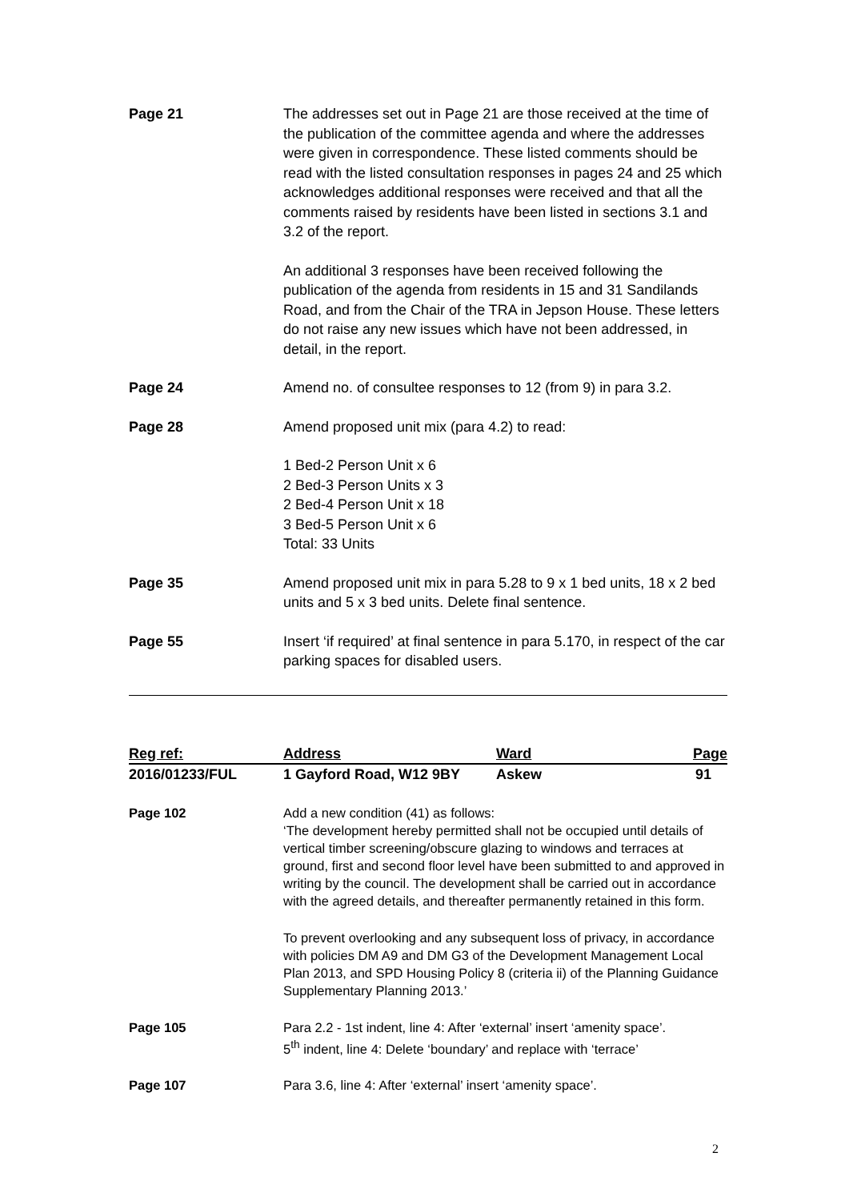Page 21 The addresses set out in Page 21 are those received at the time of the publication of the committee agenda and where the addresses were given in correspondence. These listed comments should be read with the listed consultation responses in pages 24 and 25 which acknowledges additional responses were received and that all the comments raised by residents have been listed in sections 3.1 and 3.2 of the report.
An additional 3 responses have been received following the publication of the agenda from residents in 15 and 31 Sandilands Road, and from the Chair of the TRA in Jepson House. These letters do not raise any new issues which have not been addressed, in detail, in the report.
Page 24 Amend no. of consultee responses to 12 (from 9) in para 3.2.
Page 28 Amend proposed unit mix (para 4.2) to read:
1 Bed-2 Person Unit x 6
2 Bed-3 Person Units x 3
2 Bed-4 Person Unit x 18
3 Bed-5 Person Unit x 6
Total: 33 Units
Page 35 Amend proposed unit mix in para 5.28 to 9 x 1 bed units, 18 x 2 bed units and 5 x 3 bed units. Delete final sentence.
Page 55 Insert ‘if required’ at final sentence in para 5.170, in respect of the car parking spaces for disabled users.
| Reg ref: | Address | Ward | Page |
| --- | --- | --- | --- |
| 2016/01233/FUL | 1 Gayford Road, W12 9BY | Askew | 91 |
Page 102 Add a new condition (41) as follows:
‘The development hereby permitted shall not be occupied until details of vertical timber screening/obscure glazing to windows and terraces at ground, first and second floor level have been submitted to and approved in writing by the council. The development shall be carried out in accordance with the agreed details, and thereafter permanently retained in this form.
To prevent overlooking and any subsequent loss of privacy, in accordance with policies DM A9 and DM G3 of the Development Management Local Plan 2013, and SPD Housing Policy 8 (criteria ii) of the Planning Guidance Supplementary Planning 2013.’
Page 105 Para 2.2 - 1st indent, line 4: After ‘external’ insert ‘amenity space’.
5<sup>th</sup> indent, line 4: Delete ‘boundary’ and replace with ‘terrace’
Page 107 Para 3.6, line 4: After ‘external’ insert ‘amenity space’.
2